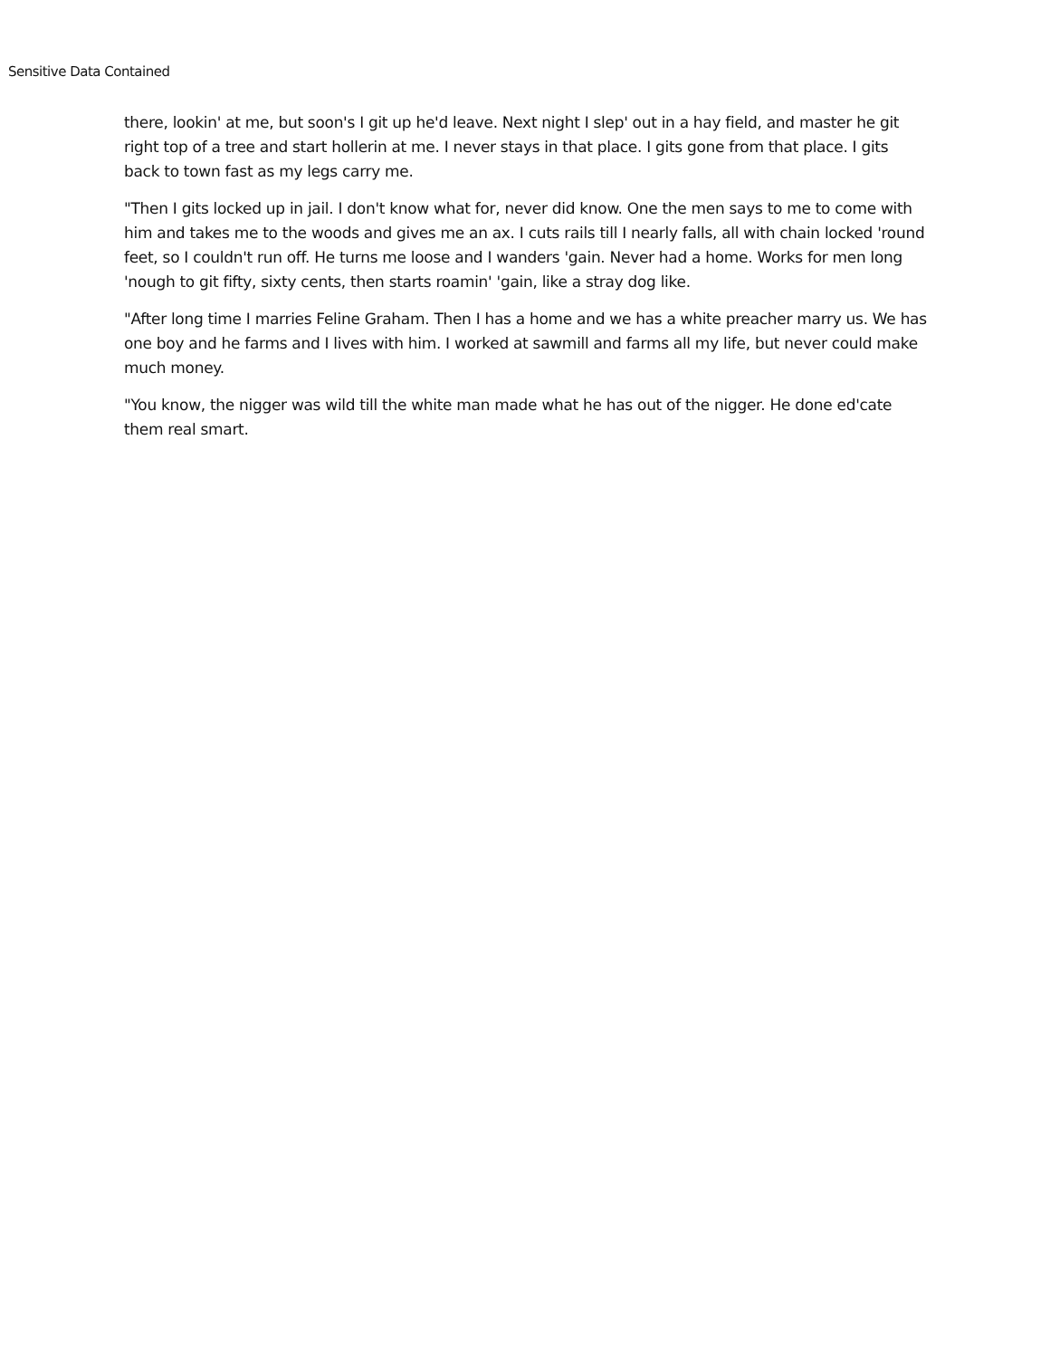Sensitive Data Contained
there, lookin' at me, but soon's I git up he'd leave. Next night I slep' out in a hay field, and master he git right top of a tree and start hollerin at me. I never stays in that place. I gits gone from that place. I gits back to town fast as my legs carry me.
"Then I gits locked up in jail. I don't know what for, never did know. One the men says to me to come with him and takes me to the woods and gives me an ax. I cuts rails till I nearly falls, all with chain locked 'round feet, so I couldn't run off. He turns me loose and I wanders 'gain. Never had a home. Works for men long 'nough to git fifty, sixty cents, then starts roamin' 'gain, like a stray dog like.
"After long time I marries Feline Graham. Then I has a home and we has a white preacher marry us. We has one boy and he farms and I lives with him. I worked at sawmill and farms all my life, but never could make much money.
"You know, the nigger was wild till the white man made what he has out of the nigger. He done ed'cate them real smart.